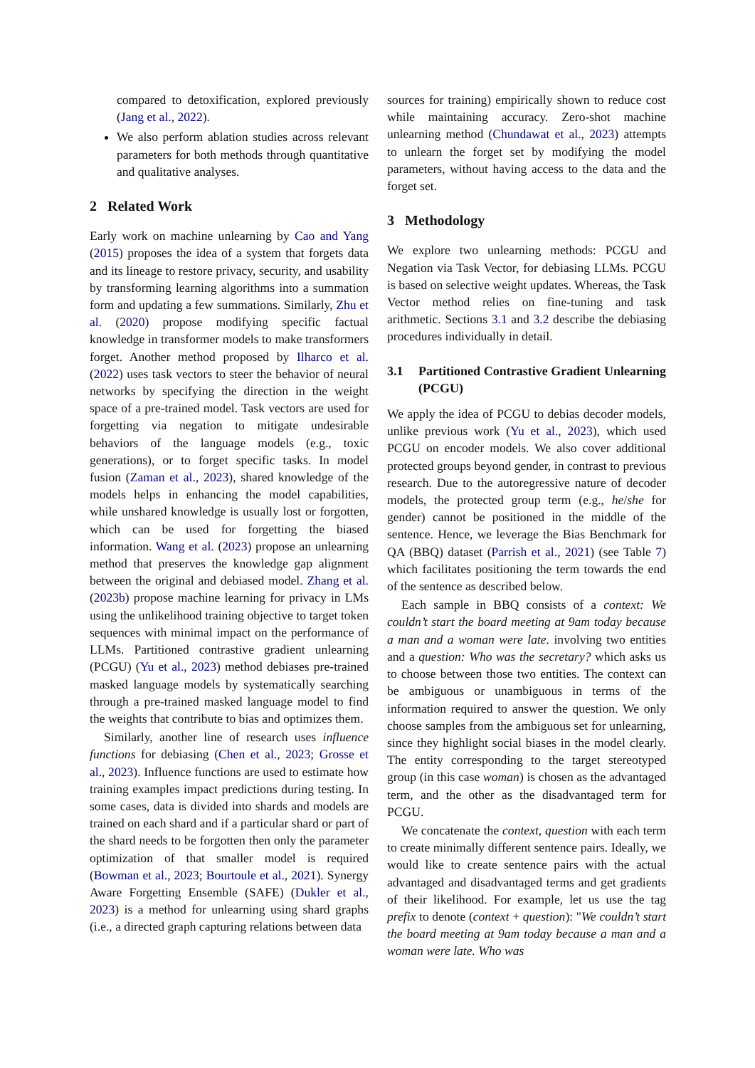compared to detoxification, explored previously (Jang et al., 2022).
We also perform ablation studies across relevant parameters for both methods through quantitative and qualitative analyses.
2 Related Work
Early work on machine unlearning by Cao and Yang (2015) proposes the idea of a system that forgets data and its lineage to restore privacy, security, and usability by transforming learning algorithms into a summation form and updating a few summations. Similarly, Zhu et al. (2020) propose modifying specific factual knowledge in transformer models to make transformers forget. Another method proposed by Ilharco et al. (2022) uses task vectors to steer the behavior of neural networks by specifying the direction in the weight space of a pre-trained model. Task vectors are used for forgetting via negation to mitigate undesirable behaviors of the language models (e.g., toxic generations), or to forget specific tasks. In model fusion (Zaman et al., 2023), shared knowledge of the models helps in enhancing the model capabilities, while unshared knowledge is usually lost or forgotten, which can be used for forgetting the biased information. Wang et al. (2023) propose an unlearning method that preserves the knowledge gap alignment between the original and debiased model. Zhang et al. (2023b) propose machine learning for privacy in LMs using the unlikelihood training objective to target token sequences with minimal impact on the performance of LLMs. Partitioned contrastive gradient unlearning (PCGU) (Yu et al., 2023) method debiases pre-trained masked language models by systematically searching through a pre-trained masked language model to find the weights that contribute to bias and optimizes them.
Similarly, another line of research uses influence functions for debiasing (Chen et al., 2023; Grosse et al., 2023). Influence functions are used to estimate how training examples impact predictions during testing. In some cases, data is divided into shards and models are trained on each shard and if a particular shard or part of the shard needs to be forgotten then only the parameter optimization of that smaller model is required (Bowman et al., 2023; Bourtoule et al., 2021). Synergy Aware Forgetting Ensemble (SAFE) (Dukler et al., 2023) is a method for unlearning using shard graphs (i.e., a directed graph capturing relations between data
sources for training) empirically shown to reduce cost while maintaining accuracy. Zero-shot machine unlearning method (Chundawat et al., 2023) attempts to unlearn the forget set by modifying the model parameters, without having access to the data and the forget set.
3 Methodology
We explore two unlearning methods: PCGU and Negation via Task Vector, for debiasing LLMs. PCGU is based on selective weight updates. Whereas, the Task Vector method relies on fine-tuning and task arithmetic. Sections 3.1 and 3.2 describe the debiasing procedures individually in detail.
3.1 Partitioned Contrastive Gradient Unlearning (PCGU)
We apply the idea of PCGU to debias decoder models, unlike previous work (Yu et al., 2023), which used PCGU on encoder models. We also cover additional protected groups beyond gender, in contrast to previous research. Due to the autoregressive nature of decoder models, the protected group term (e.g., he/she for gender) cannot be positioned in the middle of the sentence. Hence, we leverage the Bias Benchmark for QA (BBQ) dataset (Parrish et al., 2021) (see Table 7) which facilitates positioning the term towards the end of the sentence as described below.
Each sample in BBQ consists of a context: We couldn’t start the board meeting at 9am today because a man and a woman were late. involving two entities and a question: Who was the secretary? which asks us to choose between those two entities. The context can be ambiguous or unambiguous in terms of the information required to answer the question. We only choose samples from the ambiguous set for unlearning, since they highlight social biases in the model clearly. The entity corresponding to the target stereotyped group (in this case woman) is chosen as the advantaged term, and the other as the disadvantaged term for PCGU.
We concatenate the context, question with each term to create minimally different sentence pairs. Ideally, we would like to create sentence pairs with the actual advantaged and disadvantaged terms and get gradients of their likelihood. For example, let us use the tag prefix to denote (context + question): "We couldn’t start the board meeting at 9am today because a man and a woman were late. Who was